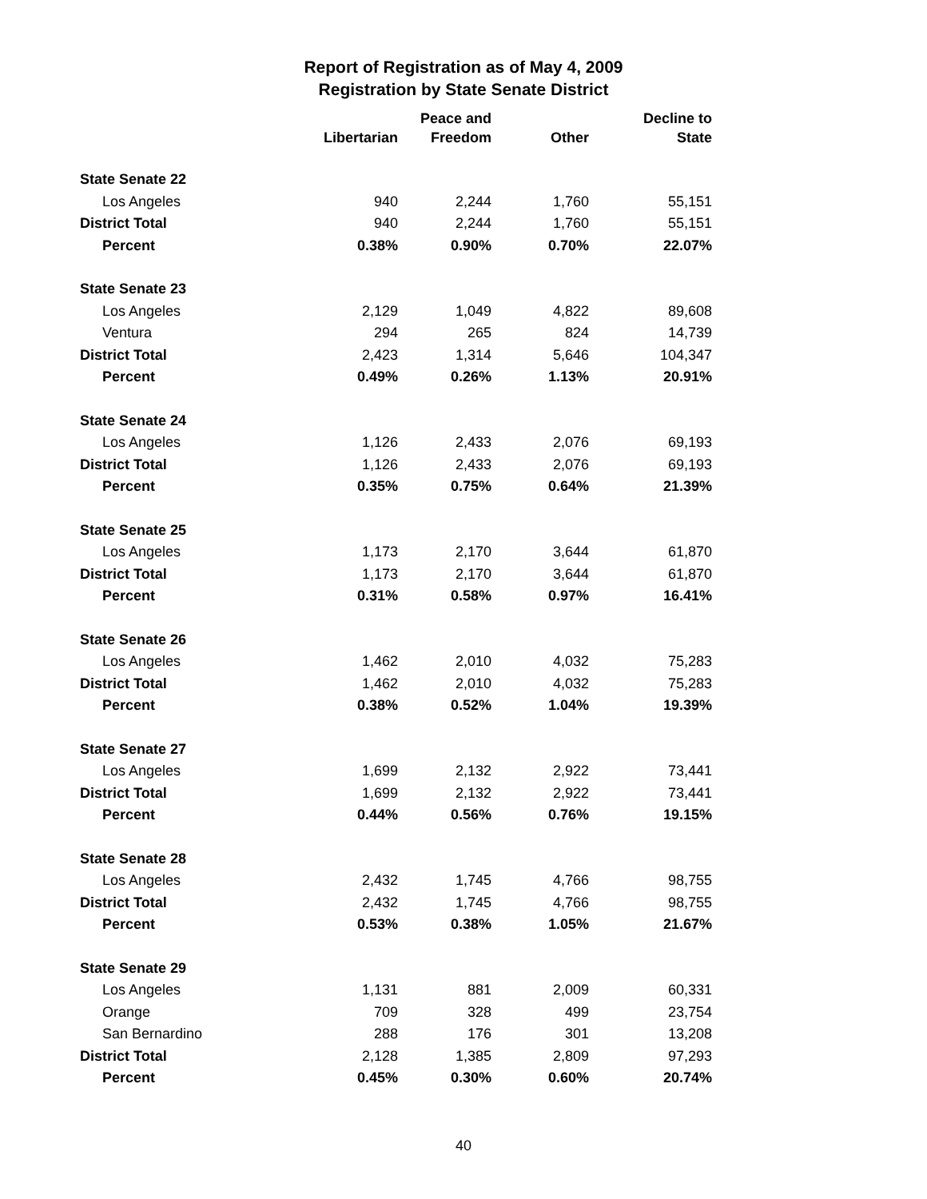Report of Registration as of May 4, 2009
Registration by State Senate District
| | Libertarian | Peace and Freedom | Other | Decline to State |
| --- | --- | --- | --- | --- |
| State Senate 22 | | | | |
| Los Angeles | 940 | 2,244 | 1,760 | 55,151 |
| District Total | 940 | 2,244 | 1,760 | 55,151 |
| Percent | 0.38% | 0.90% | 0.70% | 22.07% |
| State Senate 23 | | | | |
| Los Angeles | 2,129 | 1,049 | 4,822 | 89,608 |
| Ventura | 294 | 265 | 824 | 14,739 |
| District Total | 2,423 | 1,314 | 5,646 | 104,347 |
| Percent | 0.49% | 0.26% | 1.13% | 20.91% |
| State Senate 24 | | | | |
| Los Angeles | 1,126 | 2,433 | 2,076 | 69,193 |
| District Total | 1,126 | 2,433 | 2,076 | 69,193 |
| Percent | 0.35% | 0.75% | 0.64% | 21.39% |
| State Senate 25 | | | | |
| Los Angeles | 1,173 | 2,170 | 3,644 | 61,870 |
| District Total | 1,173 | 2,170 | 3,644 | 61,870 |
| Percent | 0.31% | 0.58% | 0.97% | 16.41% |
| State Senate 26 | | | | |
| Los Angeles | 1,462 | 2,010 | 4,032 | 75,283 |
| District Total | 1,462 | 2,010 | 4,032 | 75,283 |
| Percent | 0.38% | 0.52% | 1.04% | 19.39% |
| State Senate 27 | | | | |
| Los Angeles | 1,699 | 2,132 | 2,922 | 73,441 |
| District Total | 1,699 | 2,132 | 2,922 | 73,441 |
| Percent | 0.44% | 0.56% | 0.76% | 19.15% |
| State Senate 28 | | | | |
| Los Angeles | 2,432 | 1,745 | 4,766 | 98,755 |
| District Total | 2,432 | 1,745 | 4,766 | 98,755 |
| Percent | 0.53% | 0.38% | 1.05% | 21.67% |
| State Senate 29 | | | | |
| Los Angeles | 1,131 | 881 | 2,009 | 60,331 |
| Orange | 709 | 328 | 499 | 23,754 |
| San Bernardino | 288 | 176 | 301 | 13,208 |
| District Total | 2,128 | 1,385 | 2,809 | 97,293 |
| Percent | 0.45% | 0.30% | 0.60% | 20.74% |
40